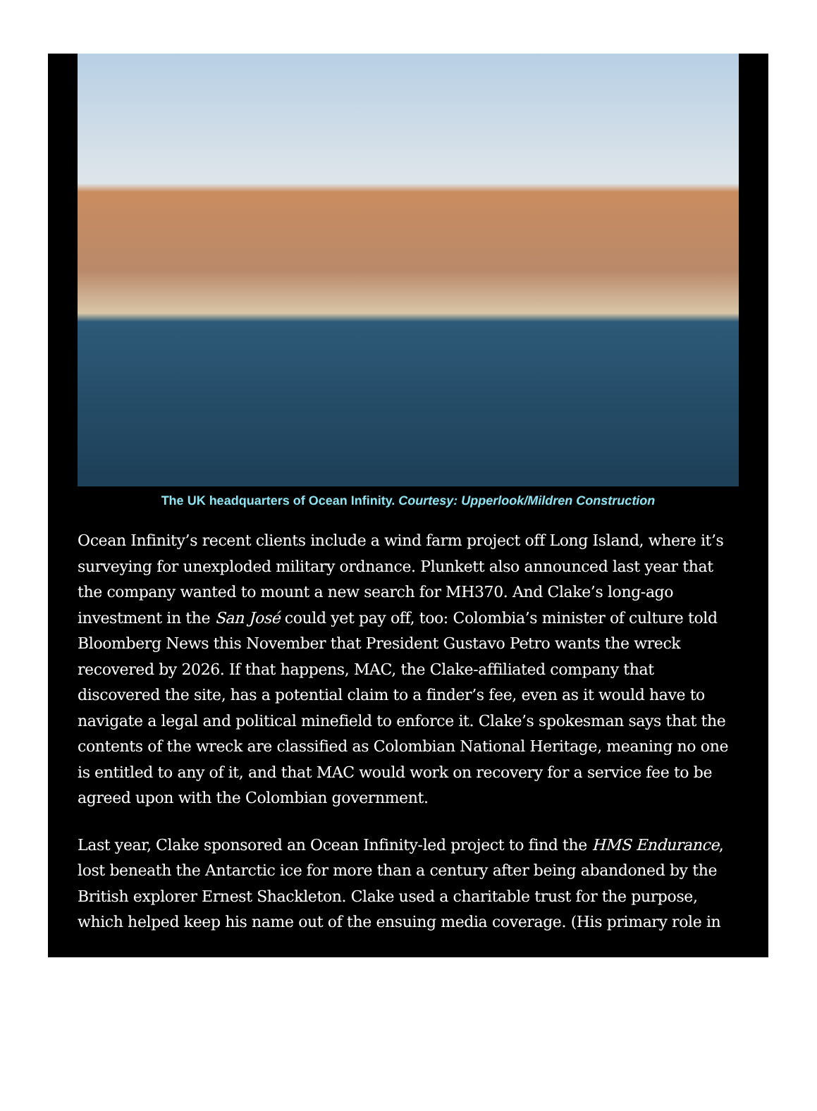The UK headquarters of Ocean Infinity. Courtesy: Upperlook/Mildren Construction
Ocean Infinity’s recent clients include a wind farm project off Long Island, where it’s surveying for unexploded military ordnance. Plunkett also announced last year that the company wanted to mount a new search for MH370. And Clake’s long-ago investment in the San José could yet pay off, too: Colombia’s minister of culture told Bloomberg News this November that President Gustavo Petro wants the wreck recovered by 2026. If that happens, MAC, the Clake-affiliated company that discovered the site, has a potential claim to a finder’s fee, even as it would have to navigate a legal and political minefield to enforce it. Clake’s spokesman says that the contents of the wreck are classified as Colombian National Heritage, meaning no one is entitled to any of it, and that MAC would work on recovery for a service fee to be agreed upon with the Colombian government.
Last year, Clake sponsored an Ocean Infinity-led project to find the HMS Endurance, lost beneath the Antarctic ice for more than a century after being abandoned by the British explorer Ernest Shackleton. Clake used a charitable trust for the purpose, which helped keep his name out of the ensuing media coverage. (His primary role in